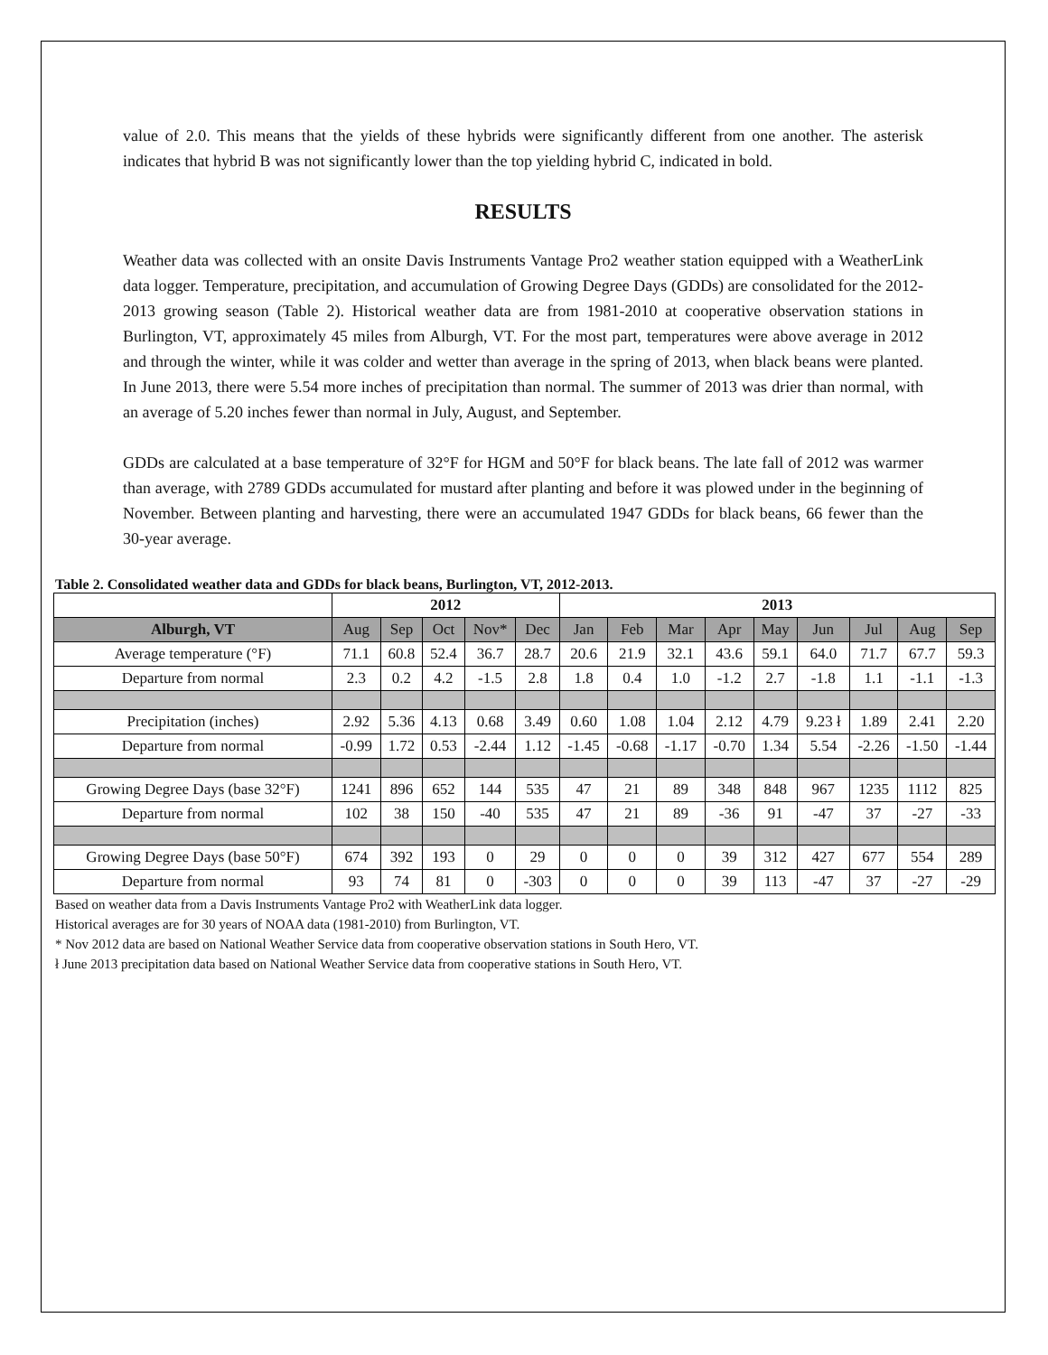value of 2.0. This means that the yields of these hybrids were significantly different from one another. The asterisk indicates that hybrid B was not significantly lower than the top yielding hybrid C, indicated in bold.
RESULTS
Weather data was collected with an onsite Davis Instruments Vantage Pro2 weather station equipped with a WeatherLink data logger. Temperature, precipitation, and accumulation of Growing Degree Days (GDDs) are consolidated for the 2012-2013 growing season (Table 2). Historical weather data are from 1981-2010 at cooperative observation stations in Burlington, VT, approximately 45 miles from Alburgh, VT. For the most part, temperatures were above average in 2012 and through the winter, while it was colder and wetter than average in the spring of 2013, when black beans were planted. In June 2013, there were 5.54 more inches of precipitation than normal. The summer of 2013 was drier than normal, with an average of 5.20 inches fewer than normal in July, August, and September.
GDDs are calculated at a base temperature of 32°F for HGM and 50°F for black beans. The late fall of 2012 was warmer than average, with 2789 GDDs accumulated for mustard after planting and before it was plowed under in the beginning of November. Between planting and harvesting, there were an accumulated 1947 GDDs for black beans, 66 fewer than the 30-year average.
Table 2. Consolidated weather data and GDDs for black beans, Burlington, VT, 2012-2013.
| | 2012 | | | | | 2013 | | | | | | | | |
| --- | --- | --- | --- | --- | --- | --- | --- | --- | --- | --- | --- | --- | --- | --- |
| Alburgh, VT | Aug | Sep | Oct | Nov* | Dec | Jan | Feb | Mar | Apr | May | Jun | Jul | Aug | Sep |
| Average temperature (°F) | 71.1 | 60.8 | 52.4 | 36.7 | 28.7 | 20.6 | 21.9 | 32.1 | 43.6 | 59.1 | 64.0 | 71.7 | 67.7 | 59.3 |
| Departure from normal | 2.3 | 0.2 | 4.2 | -1.5 | 2.8 | 1.8 | 0.4 | 1.0 | -1.2 | 2.7 | -1.8 | 1.1 | -1.1 | -1.3 |
| Precipitation (inches) | 2.92 | 5.36 | 4.13 | 0.68 | 3.49 | 0.60 | 1.08 | 1.04 | 2.12 | 4.79 | 9.23 ł | 1.89 | 2.41 | 2.20 |
| Departure from normal | -0.99 | 1.72 | 0.53 | -2.44 | 1.12 | -1.45 | -0.68 | -1.17 | -0.70 | 1.34 | 5.54 | -2.26 | -1.50 | -1.44 |
| Growing Degree Days (base 32°F) | 1241 | 896 | 652 | 144 | 535 | 47 | 21 | 89 | 348 | 848 | 967 | 1235 | 1112 | 825 |
| Departure from normal | 102 | 38 | 150 | -40 | 535 | 47 | 21 | 89 | -36 | 91 | -47 | 37 | -27 | -33 |
| Growing Degree Days (base 50°F) | 674 | 392 | 193 | 0 | 29 | 0 | 0 | 0 | 39 | 312 | 427 | 677 | 554 | 289 |
| Departure from normal | 93 | 74 | 81 | 0 | -303 | 0 | 0 | 0 | 39 | 113 | -47 | 37 | -27 | -29 |
Based on weather data from a Davis Instruments Vantage Pro2 with WeatherLink data logger.
Historical averages are for 30 years of NOAA data (1981-2010) from Burlington, VT.
* Nov 2012 data are based on National Weather Service data from cooperative observation stations in South Hero, VT.
ł June 2013 precipitation data based on National Weather Service data from cooperative stations in South Hero, VT.